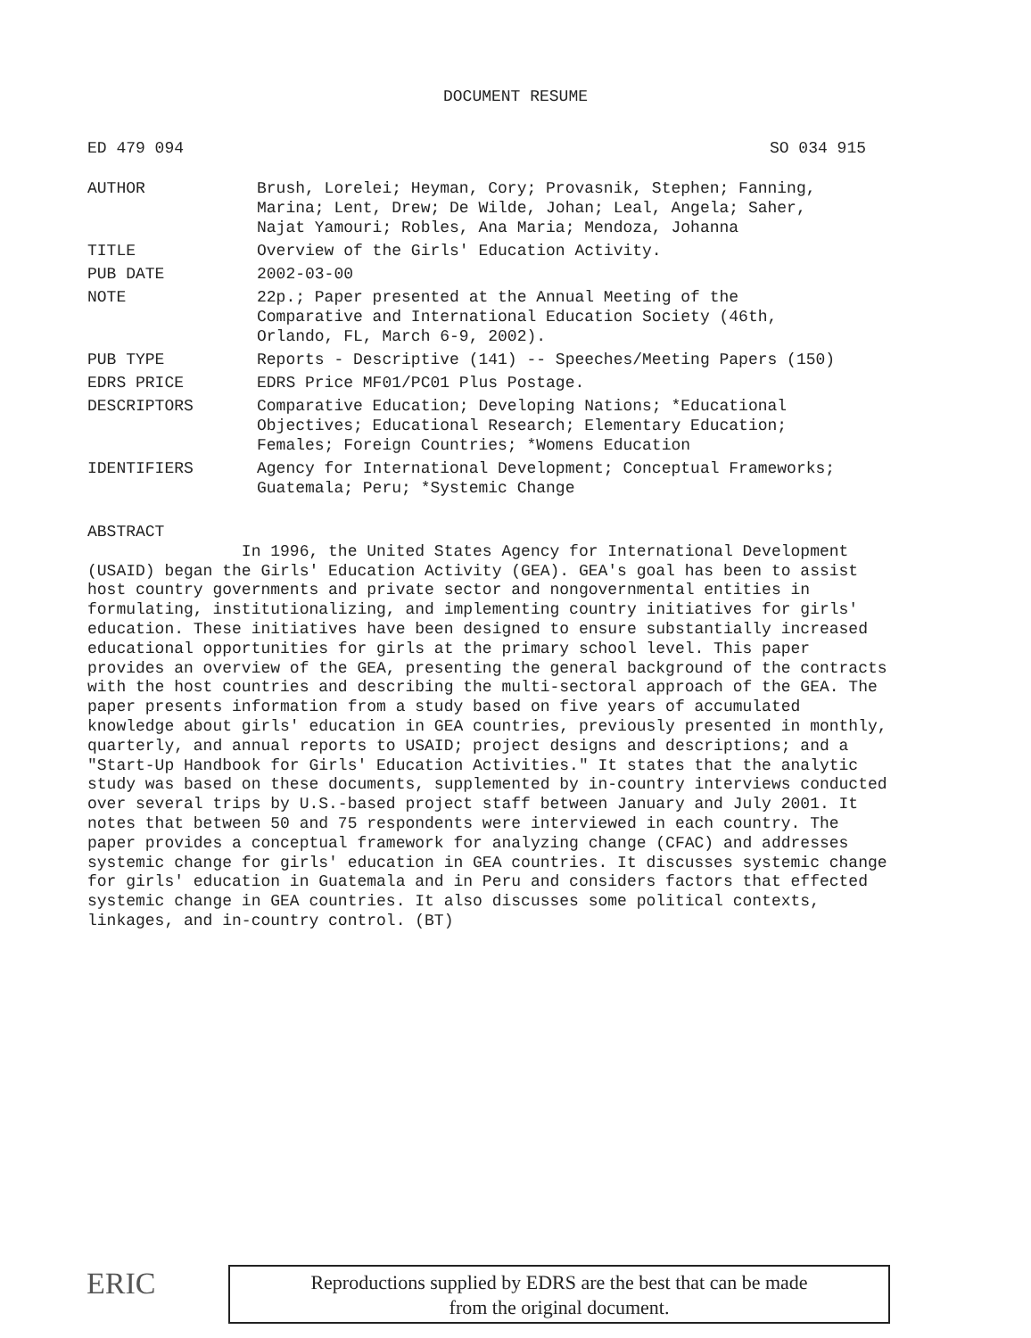DOCUMENT RESUME
ED 479 094 SO 034 915
| AUTHOR | Brush, Lorelei; Heyman, Cory; Provasnik, Stephen; Fanning, Marina; Lent, Drew; De Wilde, Johan; Leal, Angela; Saher, Najat Yamouri; Robles, Ana Maria; Mendoza, Johanna |
| TITLE | Overview of the Girls' Education Activity. |
| PUB DATE | 2002-03-00 |
| NOTE | 22p.; Paper presented at the Annual Meeting of the Comparative and International Education Society (46th, Orlando, FL, March 6-9, 2002). |
| PUB TYPE | Reports - Descriptive (141) -- Speeches/Meeting Papers (150) |
| EDRS PRICE | EDRS Price MF01/PC01 Plus Postage. |
| DESCRIPTORS | Comparative Education; Developing Nations; *Educational Objectives; Educational Research; Elementary Education; Females; Foreign Countries; *Womens Education |
| IDENTIFIERS | Agency for International Development; Conceptual Frameworks; Guatemala; Peru; *Systemic Change |
ABSTRACT
In 1996, the United States Agency for International Development (USAID) began the Girls' Education Activity (GEA). GEA's goal has been to assist host country governments and private sector and nongovernmental entities in formulating, institutionalizing, and implementing country initiatives for girls' education. These initiatives have been designed to ensure substantially increased educational opportunities for girls at the primary school level. This paper provides an overview of the GEA, presenting the general background of the contracts with the host countries and describing the multi-sectoral approach of the GEA. The paper presents information from a study based on five years of accumulated knowledge about girls' education in GEA countries, previously presented in monthly, quarterly, and annual reports to USAID; project designs and descriptions; and a "Start-Up Handbook for Girls' Education Activities." It states that the analytic study was based on these documents, supplemented by in-country interviews conducted over several trips by U.S.-based project staff between January and July 2001. It notes that between 50 and 75 respondents were interviewed in each country. The paper provides a conceptual framework for analyzing change (CFAC) and addresses systemic change for girls' education in GEA countries. It discusses systemic change for girls' education in Guatemala and in Peru and considers factors that effected systemic change in GEA countries. It also discusses some political contexts, linkages, and in-country control. (BT)
ERIC
Reproductions supplied by EDRS are the best that can be made
from the original document.